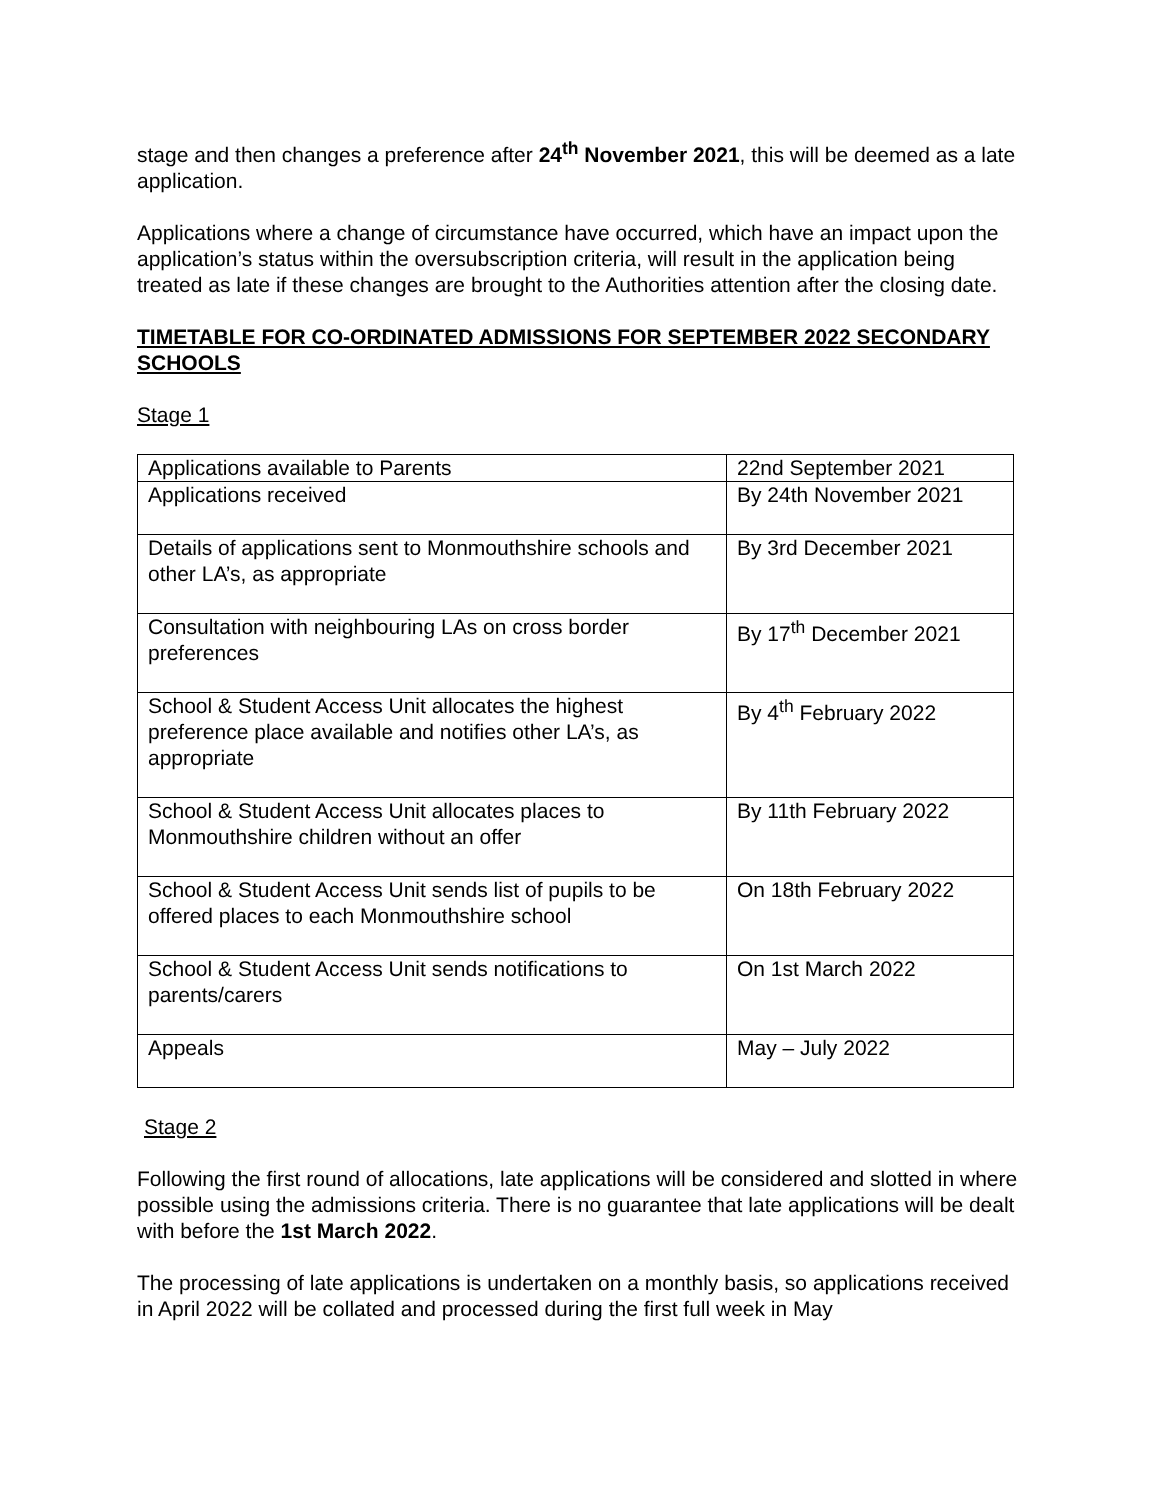stage and then changes a preference after 24<sup>th</sup> November 2021, this will be deemed as a late application.
Applications where a change of circumstance have occurred, which have an impact upon the application’s status within the oversubscription criteria, will result in the application being treated as late if these changes are brought to the Authorities attention after the closing date.
TIMETABLE FOR CO-ORDINATED ADMISSIONS FOR SEPTEMBER 2022 SECONDARY SCHOOLS
Stage 1
| Applications available to Parents | 22nd September 2021 |
| Applications received | By 24th November 2021 |
| Details of applications sent to Monmouthshire schools and other LA’s, as appropriate | By 3rd December 2021 |
| Consultation with neighbouring LAs on cross border preferences | By 17<sup>th</sup> December 2021 |
| School & Student Access Unit allocates the highest preference place available and notifies other LA’s, as appropriate | By 4<sup>th</sup> February 2022 |
| School & Student Access Unit allocates places to Monmouthshire children without an offer | By 11th February 2022 |
| School & Student Access Unit sends list of pupils to be offered places to each Monmouthshire school | On 18th February 2022 |
| School & Student Access Unit sends notifications to parents/carers | On 1st March 2022 |
| Appeals | May – July 2022 |
Stage 2
Following the first round of allocations, late applications will be considered and slotted in where possible using the admissions criteria. There is no guarantee that late applications will be dealt with before the 1st March 2022.
The processing of late applications is undertaken on a monthly basis, so applications received in April 2022 will be collated and processed during the first full week in May